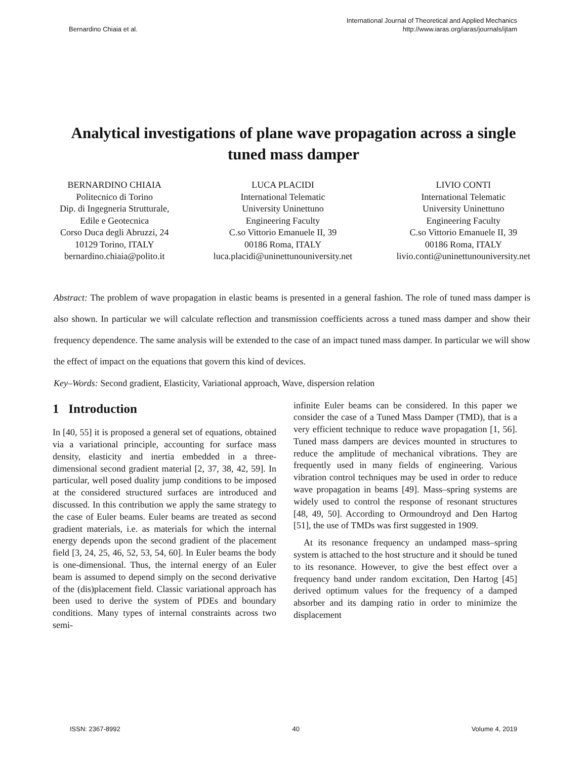Bernardino Chiaia et al.
International Journal of Theoretical and Applied Mechanics
http://www.iaras.org/iaras/journals/ijtam
Analytical investigations of plane wave propagation across a single tuned mass damper
BERNARDINO CHIAIA
Politecnico di Torino
Dip. di Ingegneria Strutturale,
Edile e Geotecnica
Corso Duca degli Abruzzi, 24
10129 Torino, ITALY
bernardino.chiaia@polito.it
LUCA PLACIDI
International Telematic
University Uninettuno
Engineering Faculty
C.so Vittorio Emanuele II, 39
00186 Roma, ITALY
luca.placidi@uninettunouniversity.net
LIVIO CONTI
International Telematic
University Uninettuno
Engineering Faculty
C.so Vittorio Emanuele II, 39
00186 Roma, ITALY
livio.conti@uninettunouniversity.net
Abstract: The problem of wave propagation in elastic beams is presented in a general fashion. The role of tuned mass damper is also shown. In particular we will calculate reflection and transmission coefficients across a tuned mass damper and show their frequency dependence. The same analysis will be extended to the case of an impact tuned mass damper. In particular we will show the effect of impact on the equations that govern this kind of devices.
Key–Words: Second gradient, Elasticity, Variational approach, Wave, dispersion relation
1 Introduction
In [40, 55] it is proposed a general set of equations, obtained via a variational principle, accounting for surface mass density, elasticity and inertia embedded in a three-dimensional second gradient material [2, 37, 38, 42, 59]. In particular, well posed duality jump conditions to be imposed at the considered structured surfaces are introduced and discussed. In this contribution we apply the same strategy to the case of Euler beams. Euler beams are treated as second gradient materials, i.e. as materials for which the internal energy depends upon the second gradient of the placement field [3, 24, 25, 46, 52, 53, 54, 60]. In Euler beams the body is one-dimensional. Thus, the internal energy of an Euler beam is assumed to depend simply on the second derivative of the (dis)placement field. Classic variational approach has been used to derive the system of PDEs and boundary conditions. Many types of internal constraints across two semi-
infinite Euler beams can be considered. In this paper we consider the case of a Tuned Mass Damper (TMD), that is a very efficient technique to reduce wave propagation [1, 56]. Tuned mass dampers are devices mounted in structures to reduce the amplitude of mechanical vibrations. They are frequently used in many fields of engineering. Various vibration control techniques may be used in order to reduce wave propagation in beams [49]. Mass–spring systems are widely used to control the response of resonant structures [48, 49, 50]. According to Ormoundroyd and Den Hartog [51], the use of TMDs was first suggested in 1909.
At its resonance frequency an undamped mass–spring system is attached to the host structure and it should be tuned to its resonance. However, to give the best effect over a frequency band under random excitation, Den Hartog [45] derived optimum values for the frequency of a damped absorber and its damping ratio in order to minimize the displacement
ISSN: 2367-8992 40 Volume 4, 2019